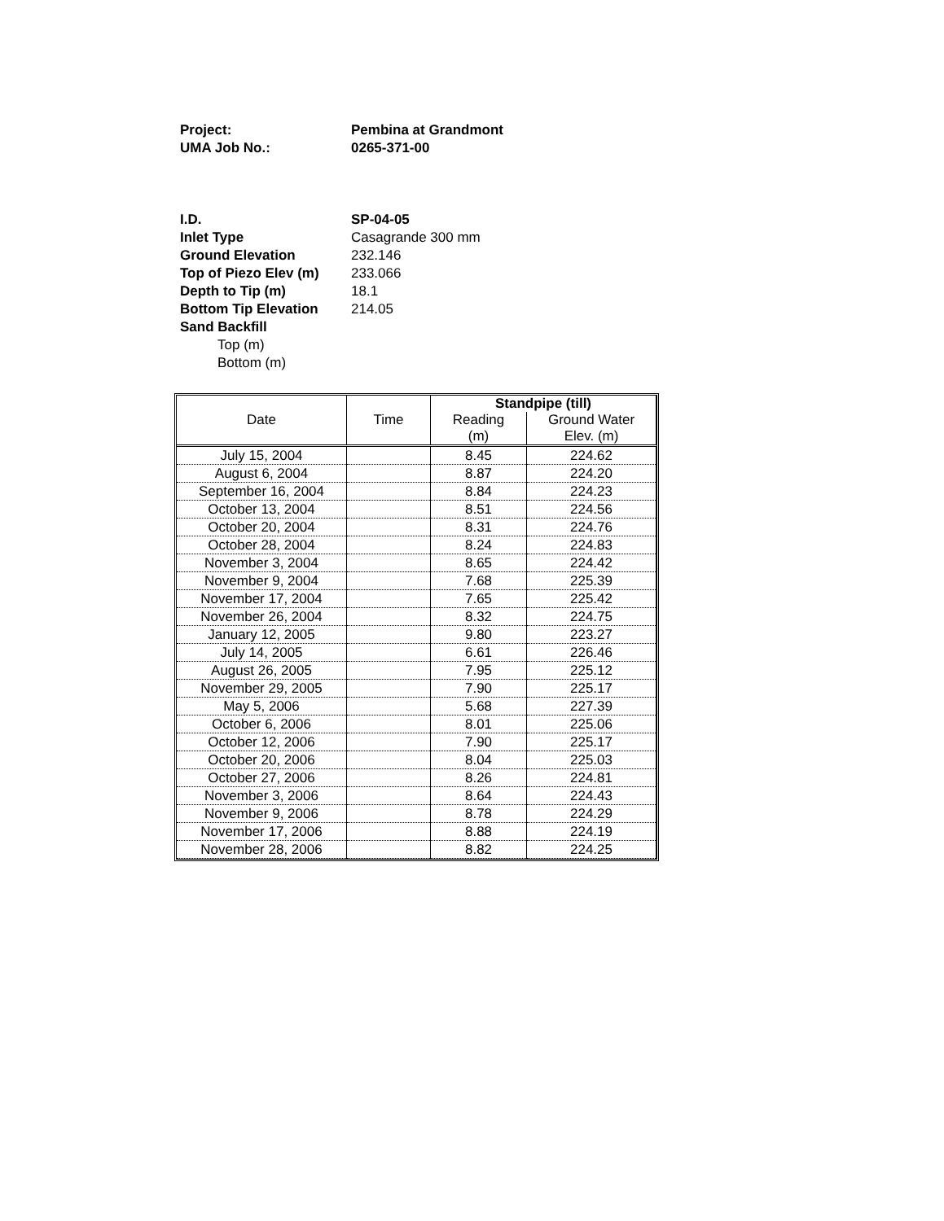| Project: | Pembina at Grandmont |
| UMA Job No.: | 0265-371-00 |
| I.D. | SP-04-05 |
| Inlet Type | Casagrande 300 mm |
| Ground Elevation | 232.146 |
| Top of Piezo Elev (m) | 233.066 |
| Depth to Tip (m) | 18.1 |
| Bottom Tip Elevation | 214.05 |
| Sand Backfill | |
| Top (m) | |
| Bottom (m) | |
| Date | Time | Standpipe (till) | |
| --- | --- | --- | --- |
| | | Reading (m) | Ground Water Elev. (m) |
| July 15, 2004 | | 8.45 | 224.62 |
| August 6, 2004 | | 8.87 | 224.20 |
| September 16, 2004 | | 8.84 | 224.23 |
| October 13, 2004 | | 8.51 | 224.56 |
| October 20, 2004 | | 8.31 | 224.76 |
| October 28, 2004 | | 8.24 | 224.83 |
| November 3, 2004 | | 8.65 | 224.42 |
| November 9, 2004 | | 7.68 | 225.39 |
| November 17, 2004 | | 7.65 | 225.42 |
| November 26, 2004 | | 8.32 | 224.75 |
| January 12, 2005 | | 9.80 | 223.27 |
| July 14, 2005 | | 6.61 | 226.46 |
| August 26, 2005 | | 7.95 | 225.12 |
| November 29, 2005 | | 7.90 | 225.17 |
| May 5, 2006 | | 5.68 | 227.39 |
| October 6, 2006 | | 8.01 | 225.06 |
| October 12, 2006 | | 7.90 | 225.17 |
| October 20, 2006 | | 8.04 | 225.03 |
| October 27, 2006 | | 8.26 | 224.81 |
| November 3, 2006 | | 8.64 | 224.43 |
| November 9, 2006 | | 8.78 | 224.29 |
| November 17, 2006 | | 8.88 | 224.19 |
| November 28, 2006 | | 8.82 | 224.25 |